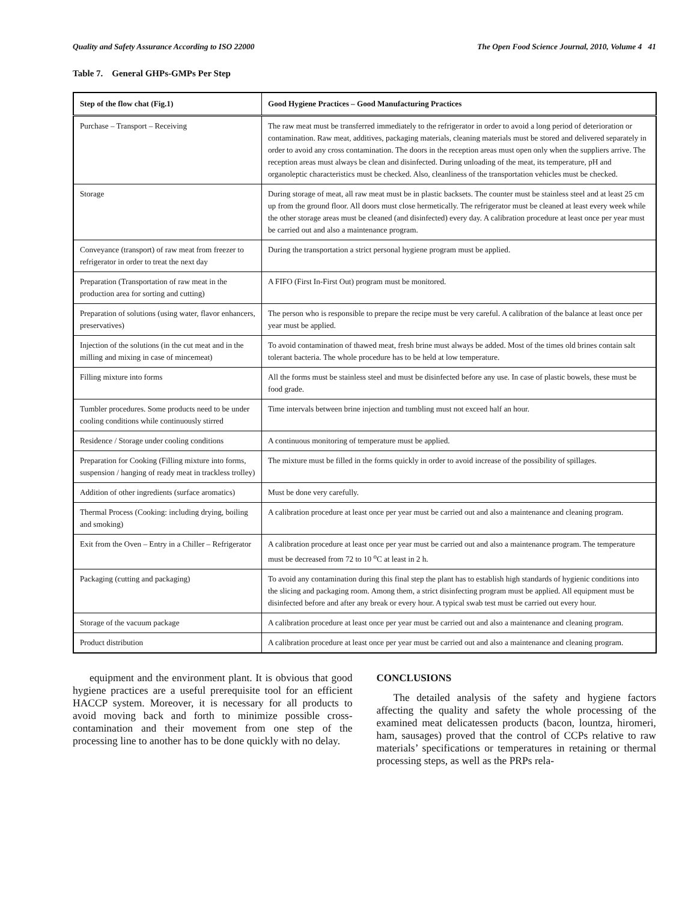Quality and Safety Assurance According to ISO 22000 The Open Food Science Journal, 2010, Volume 4 41
Table 7. General GHPs-GMPs Per Step
| Step of the flow chat (Fig.1) | Good Hygiene Practices – Good Manufacturing Practices |
| --- | --- |
| Purchase – Transport – Receiving | The raw meat must be transferred immediately to the refrigerator in order to avoid a long period of deterioration or contamination. Raw meat, additives, packaging materials, cleaning materials must be stored and delivered separately in order to avoid any cross contamination. The doors in the reception areas must open only when the suppliers arrive. The reception areas must always be clean and disinfected. During unloading of the meat, its temperature, pH and organoleptic characteristics must be checked. Also, cleanliness of the transportation vehicles must be checked. |
| Storage | During storage of meat, all raw meat must be in plastic backsets. The counter must be stainless steel and at least 25 cm up from the ground floor. All doors must close hermetically. The refrigerator must be cleaned at least every week while the other storage areas must be cleaned (and disinfected) every day. A calibration procedure at least once per year must be carried out and also a maintenance program. |
| Conveyance (transport) of raw meat from freezer to refrigerator in order to treat the next day | During the transportation a strict personal hygiene program must be applied. |
| Preparation (Transportation of raw meat in the production area for sorting and cutting) | A FIFO (First In-First Out) program must be monitored. |
| Preparation of solutions (using water, flavor enhancers, preservatives) | The person who is responsible to prepare the recipe must be very careful. A calibration of the balance at least once per year must be applied. |
| Injection of the solutions (in the cut meat and in the milling and mixing in case of mincemeat) | To avoid contamination of thawed meat, fresh brine must always be added. Most of the times old brines contain salt tolerant bacteria. The whole procedure has to be held at low temperature. |
| Filling mixture into forms | All the forms must be stainless steel and must be disinfected before any use. In case of plastic bowels, these must be food grade. |
| Tumbler procedures. Some products need to be under cooling conditions while continuously stirred | Time intervals between brine injection and tumbling must not exceed half an hour. |
| Residence / Storage under cooling conditions | A continuous monitoring of temperature must be applied. |
| Preparation for Cooking (Filling mixture into forms, suspension / hanging of ready meat in trackless trolley) | The mixture must be filled in the forms quickly in order to avoid increase of the possibility of spillages. |
| Addition of other ingredients (surface aromatics) | Must be done very carefully. |
| Thermal Process (Cooking: including drying, boiling and smoking) | A calibration procedure at least once per year must be carried out and also a maintenance and cleaning program. |
| Exit from the Oven – Entry in a Chiller – Refrigerator | A calibration procedure at least once per year must be carried out and also a maintenance program. The temperature must be decreased from 72 to 10 <sup>o</sup>C at least in 2 h. |
| Packaging (cutting and packaging) | To avoid any contamination during this final step the plant has to establish high standards of hygienic conditions into the slicing and packaging room. Among them, a strict disinfecting program must be applied. All equipment must be disinfected before and after any break or every hour. A typical swab test must be carried out every hour. |
| Storage of the vacuum package | A calibration procedure at least once per year must be carried out and also a maintenance and cleaning program. |
| Product distribution | A calibration procedure at least once per year must be carried out and also a maintenance and cleaning program. |
equipment and the environment plant. It is obvious that good hygiene practices are a useful prerequisite tool for an efficient HACCP system. Moreover, it is necessary for all products to avoid moving back and forth to minimize possible cross-contamination and their movement from one step of the processing line to another has to be done quickly with no delay.
CONCLUSIONS
The detailed analysis of the safety and hygiene factors affecting the quality and safety the whole processing of the examined meat delicatessen products (bacon, lountza, hiromeri, ham, sausages) proved that the control of CCPs relative to raw materials’ specifications or temperatures in retaining or thermal processing steps, as well as the PRPs rela-